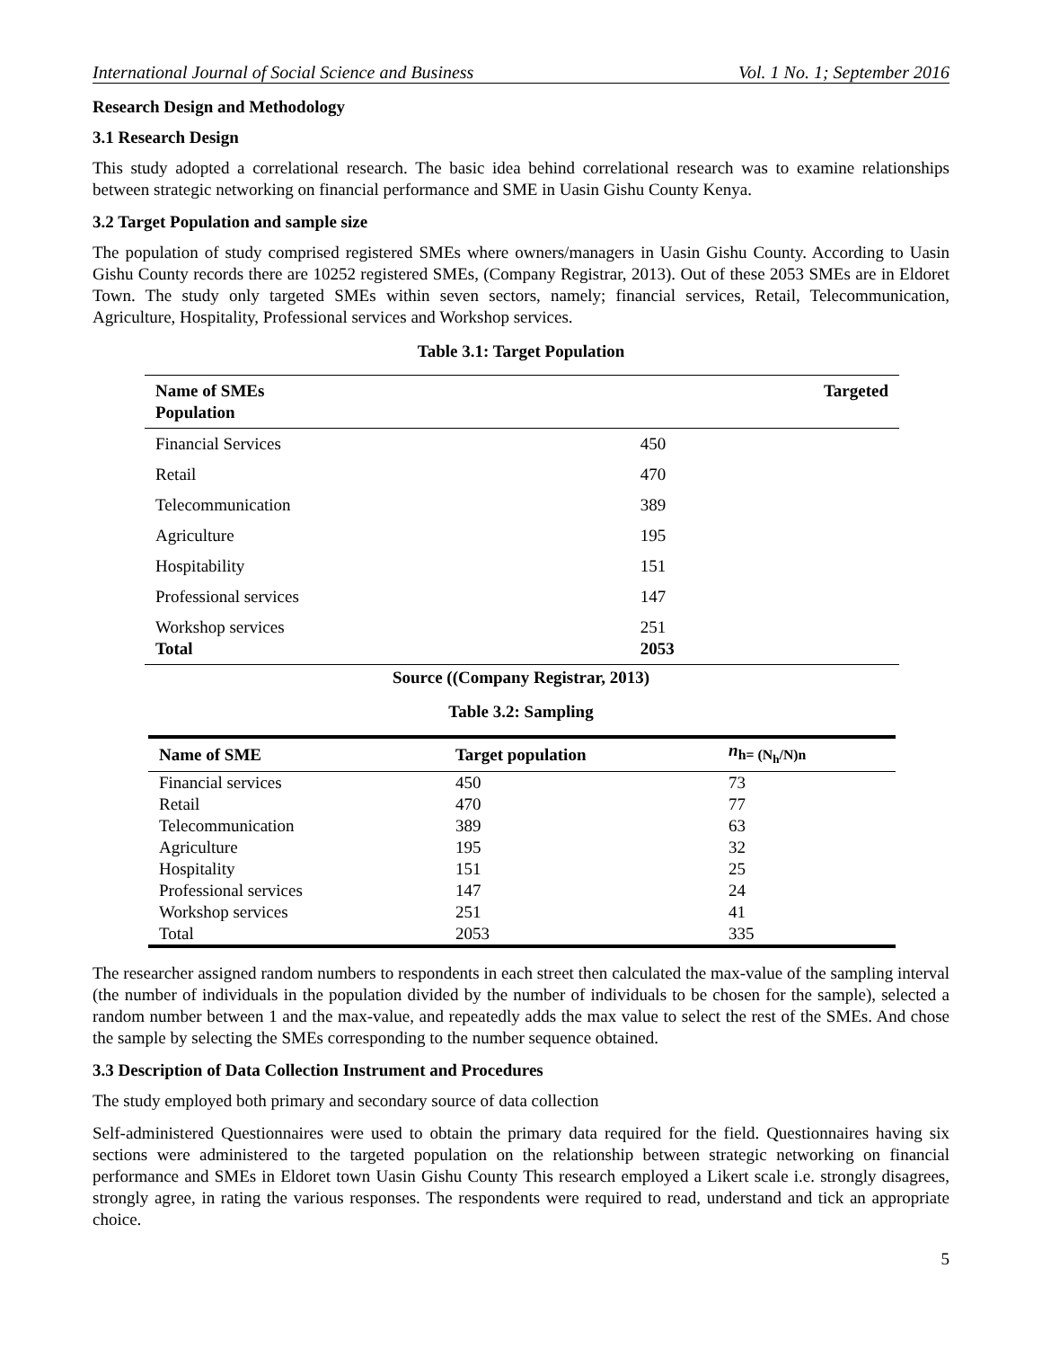International Journal of Social Science and Business Vol. 1 No. 1; September 2016
Research Design and Methodology
3.1 Research Design
This study adopted a correlational research. The basic idea behind correlational research was to examine relationships between strategic networking on financial performance and SME in Uasin Gishu County Kenya.
3.2 Target Population and sample size
The population of study comprised registered SMEs where owners/managers in Uasin Gishu County. According to Uasin Gishu County records there are 10252 registered SMEs, (Company Registrar, 2013). Out of these 2053 SMEs are in Eldoret Town. The study only targeted SMEs within seven sectors, namely; financial services, Retail, Telecommunication, Agriculture, Hospitality, Professional services and Workshop services.
Table 3.1: Target Population
| Name of SMEs Population | Targeted |
| --- | --- |
| Financial Services | 450 |
| Retail | 470 |
| Telecommunication | 389 |
| Agriculture | 195 |
| Hospitability | 151 |
| Professional services | 147 |
| Workshop services Total | 251 2053 |
Source ((Company Registrar, 2013)
Table 3.2: Sampling
| Name of SME | Target population | n<sub>h= (N<sub>h</sub>/N)n</sub> |
| --- | --- | --- |
| Financial services | 450 | 73 |
| Retail | 470 | 77 |
| Telecommunication | 389 | 63 |
| Agriculture | 195 | 32 |
| Hospitality | 151 | 25 |
| Professional services | 147 | 24 |
| Workshop services | 251 | 41 |
| Total | 2053 | 335 |
The researcher assigned random numbers to respondents in each street then calculated the max-value of the sampling interval (the number of individuals in the population divided by the number of individuals to be chosen for the sample), selected a random number between 1 and the max-value, and repeatedly adds the max value to select the rest of the SMEs. And chose the sample by selecting the SMEs corresponding to the number sequence obtained.
3.3 Description of Data Collection Instrument and Procedures
The study employed both primary and secondary source of data collection
Self-administered Questionnaires were used to obtain the primary data required for the field. Questionnaires having six sections were administered to the targeted population on the relationship between strategic networking on financial performance and SMEs in Eldoret town Uasin Gishu County This research employed a Likert scale i.e. strongly disagrees, strongly agree, in rating the various responses. The respondents were required to read, understand and tick an appropriate choice.
5